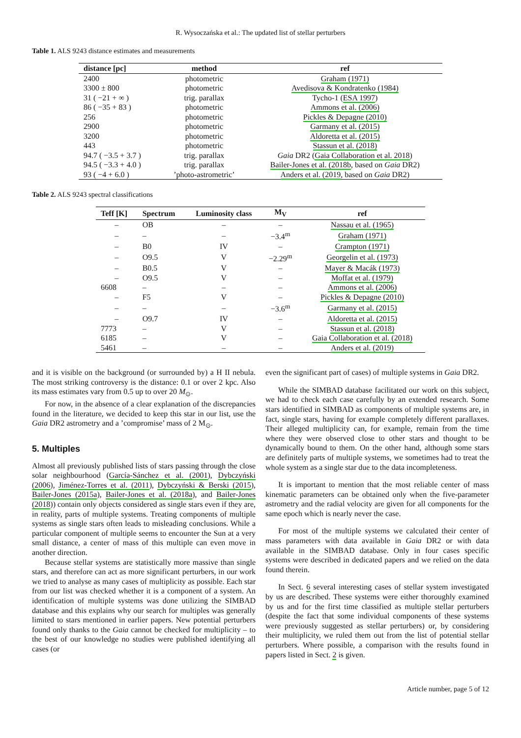R. Wysoczańska et al.: The updated list of stellar perturbers
Table 1. ALS 9243 distance estimates and measurements
| distance [pc] | method | ref |
| --- | --- | --- |
| 2400 | photometric | Graham (1971) |
| 3300 ± 800 | photometric | Avedisova & Kondratenko (1984) |
| 31 ( −21 + ∞ ) | trig. parallax | Tycho-1 ( ESA 1997 ) |
| 86 ( −35 + 83 ) | photometric | Ammons et al. (2006) |
| 256 | photometric | Pickles & Depagne (2010) |
| 2900 | photometric | Garmany et al. (2015) |
| 3200 | photometric | Aldoretta et al. (2015) |
| 443 | photometric | Stassun et al. (2018) |
| 94.7 ( −3.5 + 3.7 ) | trig. parallax | Gaia DR2 ( Gaia Collaboration et al. 2018 ) |
| 94.5 ( −3.3 + 4.0 ) | trig. parallax | Bailer-Jones et al. (2018b , based on Gaia DR2) |
| 93 ( −4 + 6.0 ) | ’photo-astrometric’ | Anders et al. (2019 , based on Gaia DR2) |
Table 2. ALS 9243 spectral classifications
| Teff [K] | Spectrum | Luminosity class | M<sub>V</sub> | ref |
| --- | --- | --- | --- | --- |
| – | OB | – | – | Nassau et al. (1965) |
| – | – | – | −3.4<sup>m</sup> | Graham (1971) |
| – | B0 | IV | – | Crampton (1971) |
| – | O9.5 | V | −2.29<sup>m</sup> | Georgelin et al. (1973) |
| – | B0.5 | V | – | Mayer & Macák (1973) |
| – | O9.5 | V | – | Moffat et al. (1979) |
| 6608 | – | – | – | Ammons et al. (2006) |
| – | F5 | V | – | Pickles & Depagne (2010) |
| – | – | – | −3.6<sup>m</sup> | Garmany et al. (2015) |
| – | O9.7 | IV | – | Aldoretta et al. (2015) |
| 7773 | – | V | – | Stassun et al. (2018) |
| 6185 | – | V | – | Gaia Collaboration et al. (2018) |
| 5461 | – | – | – | Anders et al. (2019) |
and it is visible on the background (or surrounded by) a H II nebula. The most striking controversy is the distance: 0.1 or over 2 kpc. Also its mass estimates vary from 0.5 up to over 20 M<sub>⊙</sub>.
For now, in the absence of a clear explanation of the discrepancies found in the literature, we decided to keep this star in our list, use the Gaia DR2 astrometry and a ’compromise’ mass of 2 M<sub>⊙</sub>.
5. Multiples
Almost all previously published lists of stars passing through the close solar neighbourhood (García-Sánchez et al. (2001), Dybczyński (2006), Jiménez-Torres et al. (2011), Dybczyński & Berski (2015), Bailer-Jones (2015a), Bailer-Jones et al. (2018a), and Bailer-Jones (2018)) contain only objects considered as single stars even if they are, in reality, parts of multiple systems. Treating components of multiple systems as single stars often leads to misleading conclusions. While a particular component of multiple seems to encounter the Sun at a very small distance, a center of mass of this multiple can even move in another direction.
Because stellar systems are statistically more massive than single stars, and therefore can act as more significant perturbers, in our work we tried to analyse as many cases of multiplicity as possible. Each star from our list was checked whether it is a component of a system. An identification of multiple systems was done utilizing the SIMBAD database and this explains why our search for multiples was generally limited to stars mentioned in earlier papers. New potential perturbers found only thanks to the Gaia cannot be checked for multiplicity – to the best of our knowledge no studies were published identifying all cases (or
even the significant part of cases) of multiple systems in Gaia DR2.
While the SIMBAD database facilitated our work on this subject, we had to check each case carefully by an extended research. Some stars identified in SIMBAD as components of multiple systems are, in fact, single stars, having for example completely different parallaxes. Their alleged multiplicity can, for example, remain from the time where they were observed close to other stars and thought to be dynamically bound to them. On the other hand, although some stars are definitely parts of multiple systems, we sometimes had to treat the whole system as a single star due to the data incompleteness.
It is important to mention that the most reliable center of mass kinematic parameters can be obtained only when the five-parameter astrometry and the radial velocity are given for all components for the same epoch which is nearly never the case.
For most of the multiple systems we calculated their center of mass parameters with data available in Gaia DR2 or with data available in the SIMBAD database. Only in four cases specific systems were described in dedicated papers and we relied on the data found therein.
In Sect. 6 several interesting cases of stellar system investigated by us are described. These systems were either thoroughly examined by us and for the first time classified as multiple stellar perturbers (despite the fact that some individual components of these systems were previously suggested as stellar perturbers) or, by considering their multiplicity, we ruled them out from the list of potential stellar perturbers. Where possible, a comparison with the results found in papers listed in Sect. 2 is given.
Article number, page 5 of 12